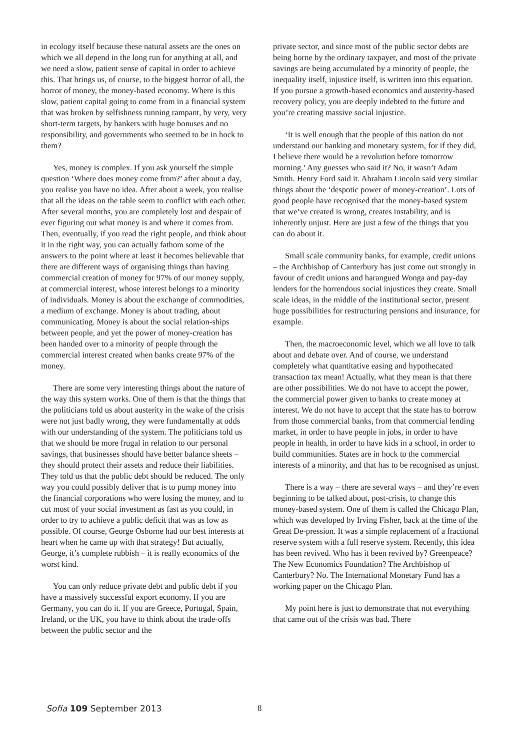in ecology itself because these natural assets are the ones on which we all depend in the long run for anything at all, and we need a slow, patient sense of capital in order to achieve this. That brings us, of course, to the biggest horror of all, the horror of money, the money-based economy. Where is this slow, patient capital going to come from in a financial system that was broken by selfishness running rampant, by very, very short-term targets, by bankers with huge bonuses and no responsibility, and governments who seemed to be in hock to them?
Yes, money is complex. If you ask yourself the simple question ‘Where does money come from?’ after about a day, you realise you have no idea. After about a week, you realise that all the ideas on the table seem to conflict with each other. After several months, you are completely lost and despair of ever figuring out what money is and where it comes from. Then, eventually, if you read the right people, and think about it in the right way, you can actually fathom some of the answers to the point where at least it becomes believable that there are different ways of organising things than having commercial creation of money for 97% of our money supply, at commercial interest, whose interest belongs to a minority of individuals. Money is about the exchange of commodities, a medium of exchange. Money is about trading, about communicating. Money is about the social relation-ships between people, and yet the power of money-creation has been handed over to a minority of people through the commercial interest created when banks create 97% of the money.
There are some very interesting things about the nature of the way this system works. One of them is that the things that the politicians told us about austerity in the wake of the crisis were not just badly wrong, they were fundamentally at odds with our understanding of the system. The politicians told us that we should be more frugal in relation to our personal savings, that businesses should have better balance sheets – they should protect their assets and reduce their liabilities. They told us that the public debt should be reduced. The only way you could possibly deliver that is to pump money into the financial corporations who were losing the money, and to cut most of your social investment as fast as you could, in order to try to achieve a public deficit that was as low as possible. Of course, George Osborne had our best interests at heart when he came up with that strategy! But actually, George, it’s complete rubbish – it is really economics of the worst kind.
You can only reduce private debt and public debt if you have a massively successful export economy. If you are Germany, you can do it. If you are Greece, Portugal, Spain, Ireland, or the UK, you have to think about the trade-offs between the public sector and the
private sector, and since most of the public sector debts are being borne by the ordinary taxpayer, and most of the private savings are being accumulated by a minority of people, the inequality itself, injustice itself, is written into this equation. If you pursue a growth-based economics and austerity-based recovery policy, you are deeply indebted to the future and you’re creating massive social injustice.
‘It is well enough that the people of this nation do not understand our banking and monetary system, for if they did, I believe there would be a revolution before tomorrow morning.’ Any guesses who said it? No, it wasn’t Adam Smith. Henry Ford said it. Abraham Lincoln said very similar things about the ‘despotic power of money-creation’. Lots of good people have recognised that the money-based system that we’ve created is wrong, creates instability, and is inherently unjust. Here are just a few of the things that you can do about it.
Small scale community banks, for example, credit unions – the Archbishop of Canterbury has just come out strongly in favour of credit unions and harangued Wonga and pay-day lenders for the horrendous social injustices they create. Small scale ideas, in the middle of the institutional sector, present huge possibilities for restructuring pensions and insurance, for example.
Then, the macroeconomic level, which we all love to talk about and debate over. And of course, we understand completely what quantitative easing and hypothecated transaction tax mean! Actually, what they mean is that there are other possibilities. We do not have to accept the power, the commercial power given to banks to create money at interest. We do not have to accept that the state has to borrow from those commercial banks, from that commercial lending market, in order to have people in jobs, in order to have people in health, in order to have kids in a school, in order to build communities. States are in hock to the commercial interests of a minority, and that has to be recognised as unjust.
There is a way – there are several ways – and they’re even beginning to be talked about, post-crisis, to change this money-based system. One of them is called the Chicago Plan, which was developed by Irving Fisher, back at the time of the Great De-pression. It was a simple replacement of a fractional reserve system with a full reserve system. Recently, this idea has been revived. Who has it been revived by? Greenpeace? The New Economics Foundation? The Archbishop of Canterbury? No. The International Monetary Fund has a working paper on the Chicago Plan.
My point here is just to demonstrate that not everything that came out of the crisis was bad. There
Sofia 109 September 2013 8